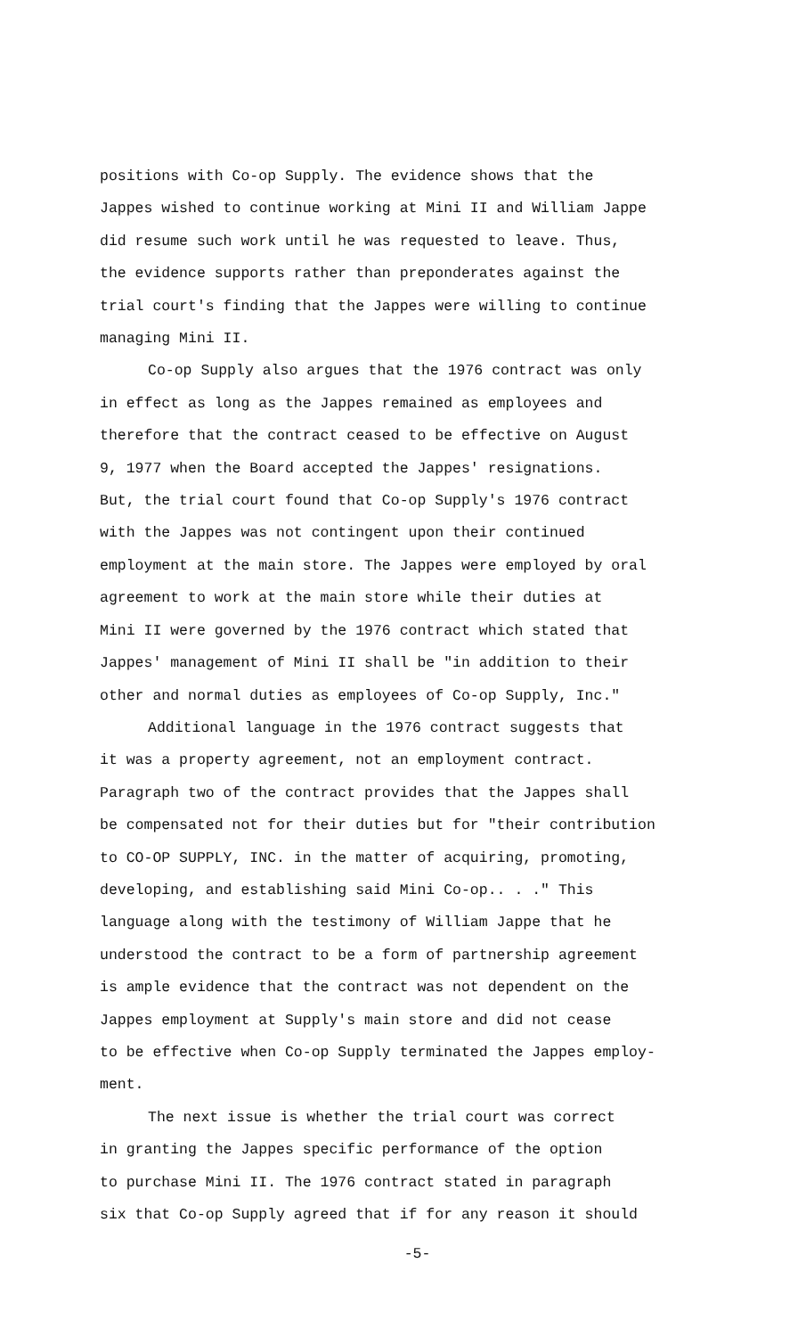positions with Co-op Supply. The evidence shows that the Jappes wished to continue working at Mini II and William Jappe did resume such work until he was requested to leave. Thus, the evidence supports rather than preponderates against the trial court's finding that the Jappes were willing to continue managing Mini II.
Co-op Supply also argues that the 1976 contract was only in effect as long as the Jappes remained as employees and therefore that the contract ceased to be effective on August 9, 1977 when the Board accepted the Jappes' resignations. But, the trial court found that Co-op Supply's 1976 contract with the Jappes was not contingent upon their continued employment at the main store. The Jappes were employed by oral agreement to work at the main store while their duties at Mini II were governed by the 1976 contract which stated that Jappes' management of Mini II shall be "in addition to their other and normal duties as employees of Co-op Supply, Inc."
Additional language in the 1976 contract suggests that it was a property agreement, not an employment contract. Paragraph two of the contract provides that the Jappes shall be compensated not for their duties but for "their contribution to CO-OP SUPPLY, INC. in the matter of acquiring, promoting, developing, and establishing said Mini Co-op.. . ." This language along with the testimony of William Jappe that he understood the contract to be a form of partnership agreement is ample evidence that the contract was not dependent on the Jappes employment at Supply's main store and did not cease to be effective when Co-op Supply terminated the Jappes employ- ment.
The next issue is whether the trial court was correct in granting the Jappes specific performance of the option to purchase Mini II. The 1976 contract stated in paragraph six that Co-op Supply agreed that if for any reason it should
-5-